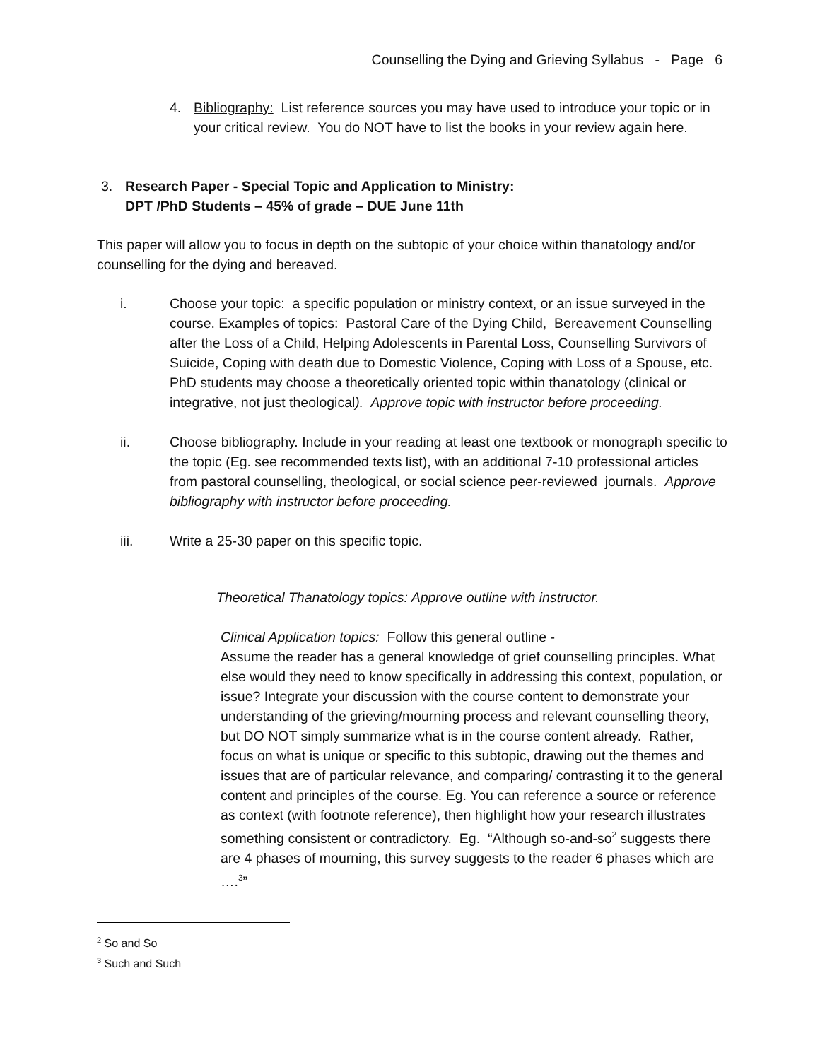Counselling the Dying and Grieving Syllabus - Page 6
4. Bibliography: List reference sources you may have used to introduce your topic or in your critical review. You do NOT have to list the books in your review again here.
3. Research Paper - Special Topic and Application to Ministry:
DPT /PhD Students – 45% of grade – DUE June 11th
This paper will allow you to focus in depth on the subtopic of your choice within thanatology and/or counselling for the dying and bereaved.
i. Choose your topic: a specific population or ministry context, or an issue surveyed in the course. Examples of topics: Pastoral Care of the Dying Child, Bereavement Counselling after the Loss of a Child, Helping Adolescents in Parental Loss, Counselling Survivors of Suicide, Coping with death due to Domestic Violence, Coping with Loss of a Spouse, etc. PhD students may choose a theoretically oriented topic within thanatology (clinical or integrative, not just theological). Approve topic with instructor before proceeding.
ii. Choose bibliography. Include in your reading at least one textbook or monograph specific to the topic (Eg. see recommended texts list), with an additional 7-10 professional articles from pastoral counselling, theological, or social science peer-reviewed journals. Approve bibliography with instructor before proceeding.
iii. Write a 25-30 paper on this specific topic.
Theoretical Thanatology topics: Approve outline with instructor.
Clinical Application topics: Follow this general outline -
Assume the reader has a general knowledge of grief counselling principles. What else would they need to know specifically in addressing this context, population, or issue? Integrate your discussion with the course content to demonstrate your understanding of the grieving/mourning process and relevant counselling theory, but DO NOT simply summarize what is in the course content already. Rather, focus on what is unique or specific to this subtopic, drawing out the themes and issues that are of particular relevance, and comparing/ contrasting it to the general content and principles of the course. Eg. You can reference a source or reference as context (with footnote reference), then highlight how your research illustrates something consistent or contradictory. Eg. “Although so-and-so<sup>2</sup> suggests there are 4 phases of mourning, this survey suggests to the reader 6 phases which are ….<sup>3</sup>”
<sup>2</sup> So and So
<sup>3</sup> Such and Such